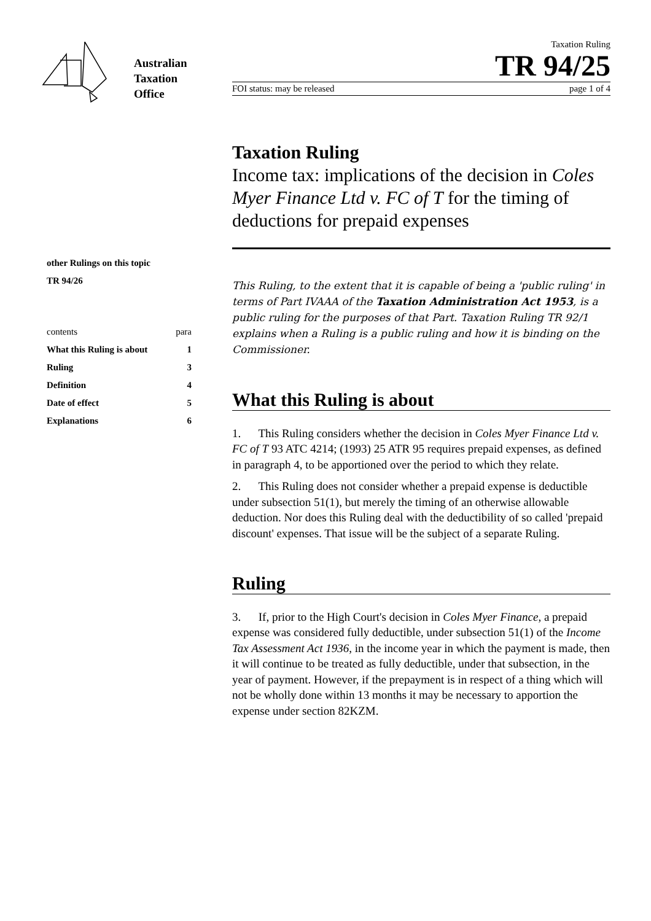Australian
Taxation
Office
Taxation Ruling
TR 94/25
FOI status: may be released page 1 of 4
other Rulings on this topic
TR 94/26
| contents | para |
| What this Ruling is about | 1 |
| Ruling | 3 |
| Definition | 4 |
| Date of effect | 5 |
| Explanations | 6 |
Taxation Ruling
Income tax: implications of the decision in Coles Myer Finance Ltd v. FC of T for the timing of deductions for prepaid expenses
This Ruling, to the extent that it is capable of being a 'public ruling' in terms of Part IVAAA of the Taxation Administration Act 1953, is a public ruling for the purposes of that Part. Taxation Ruling TR 92/1 explains when a Ruling is a public ruling and how it is binding on the Commissioner.
What this Ruling is about
1. This Ruling considers whether the decision in Coles Myer Finance Ltd v. FC of T 93 ATC 4214; (1993) 25 ATR 95 requires prepaid expenses, as defined in paragraph 4, to be apportioned over the period to which they relate.
2. This Ruling does not consider whether a prepaid expense is deductible under subsection 51(1), but merely the timing of an otherwise allowable deduction. Nor does this Ruling deal with the deductibility of so called 'prepaid discount' expenses. That issue will be the subject of a separate Ruling.
Ruling
3. If, prior to the High Court's decision in Coles Myer Finance, a prepaid expense was considered fully deductible, under subsection 51(1) of the Income Tax Assessment Act 1936, in the income year in which the payment is made, then it will continue to be treated as fully deductible, under that subsection, in the year of payment. However, if the prepayment is in respect of a thing which will not be wholly done within 13 months it may be necessary to apportion the expense under section 82KZM.